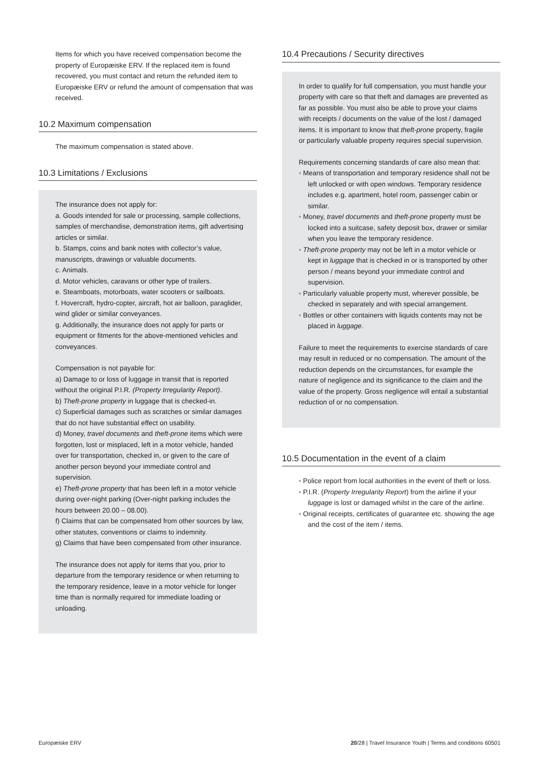Items for which you have received compensation become the property of Europæiske ERV. If the replaced item is found recovered, you must contact and return the refunded item to Europæiske ERV or refund the amount of compensation that was received.
10.2 Maximum compensation
The maximum compensation is stated above.
10.3 Limitations / Exclusions
The insurance does not apply for:
a. Goods intended for sale or processing, sample collections, samples of merchandise, demonstration items, gift advertising articles or similar.
b. Stamps, coins and bank notes with collector’s value, manuscripts, drawings or valuable documents.
c. Animals.
d. Motor vehicles, caravans or other type of trailers.
e. Steamboats, motorboats, water scooters or sailboats.
f. Hovercraft, hydro-copter, aircraft, hot air balloon, paraglider, wind glider or similar conveyances.
g. Additionally, the insurance does not apply for parts or equipment or fitments for the above-mentioned vehicles and conveyances.
Compensation is not payable for:
a) Damage to or loss of luggage in transit that is reported without the original P.I.R. (Property Irregularity Report).
b) Theft-prone property in luggage that is checked-in.
c) Superficial damages such as scratches or similar damages that do not have substantial effect on usability.
d) Money, travel documents and theft-prone items which were forgotten, lost or misplaced, left in a motor vehicle, handed over for transportation, checked in, or given to the care of another person beyond your immediate control and supervision.
e) Theft-prone property that has been left in a motor vehicle during over-night parking (Over-night parking includes the hours between 20.00 – 08.00).
f) Claims that can be compensated from other sources by law, other statutes, conventions or claims to indemnity.
g) Claims that have been compensated from other insurance.
The insurance does not apply for items that you, prior to departure from the temporary residence or when returning to the temporary residence, leave in a motor vehicle for longer time than is normally required for immediate loading or unloading.
10.4 Precautions / Security directives
In order to qualify for full compensation, you must handle your property with care so that theft and damages are prevented as far as possible. You must also be able to prove your claims with receipts / documents on the value of the lost / damaged items. It is important to know that theft-prone property, fragile or particularly valuable property requires special supervision.
Requirements concerning standards of care also mean that:
Means of transportation and temporary residence shall not be left unlocked or with open windows. Temporary residence includes e.g. apartment, hotel room, passenger cabin or similar.
Money, travel documents and theft-prone property must be locked into a suitcase, safety deposit box, drawer or similar when you leave the temporary residence.
Theft-prone property may not be left in a motor vehicle or kept in luggage that is checked in or is transported by other person / means beyond your immediate control and supervision.
Particularly valuable property must, wherever possible, be checked in separately and with special arrangement.
Bottles or other containers with liquids contents may not be placed in luggage.
Failure to meet the requirements to exercise standards of care may result in reduced or no compensation. The amount of the reduction depends on the circumstances, for example the nature of negligence and its significance to the claim and the value of the property. Gross negligence will entail a substantial reduction of or no compensation.
10.5 Documentation in the event of a claim
Police report from local authorities in the event of theft or loss.
P.I.R. (Property Irregularity Report) from the airline if your luggage is lost or damaged whilst in the care of the airline.
Original receipts, certificates of guarantee etc. showing the age and the cost of the item / items.
Europæiske ERV 20/28 | Travel Insurance Youth | Terms and conditions 60501